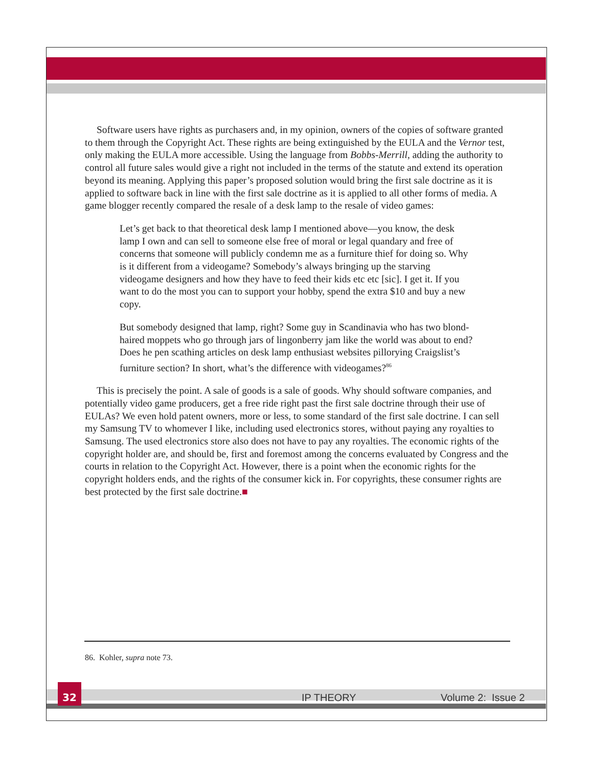Software users have rights as purchasers and, in my opinion, owners of the copies of software granted to them through the Copyright Act. These rights are being extinguished by the EULA and the Vernor test, only making the EULA more accessible. Using the language from Bobbs-Merrill, adding the authority to control all future sales would give a right not included in the terms of the statute and extend its operation beyond its meaning. Applying this paper’s proposed solution would bring the first sale doctrine as it is applied to software back in line with the first sale doctrine as it is applied to all other forms of media. A game blogger recently compared the resale of a desk lamp to the resale of video games:
Let’s get back to that theoretical desk lamp I mentioned above—you know, the desk lamp I own and can sell to someone else free of moral or legal quandary and free of concerns that someone will publicly condemn me as a furniture thief for doing so. Why is it different from a videogame? Somebody’s always bringing up the starving videogame designers and how they have to feed their kids etc etc [sic]. I get it. If you want to do the most you can to support your hobby, spend the extra $10 and buy a new copy.
But somebody designed that lamp, right? Some guy in Scandinavia who has two blond-haired moppets who go through jars of lingonberry jam like the world was about to end? Does he pen scathing articles on desk lamp enthusiast websites pillorying Craigslist’s furniture section? In short, what’s the difference with videogames?<sup>86</sup>
This is precisely the point. A sale of goods is a sale of goods. Why should software companies, and potentially video game producers, get a free ride right past the first sale doctrine through their use of EULAs? We even hold patent owners, more or less, to some standard of the first sale doctrine. I can sell my Samsung TV to whomever I like, including used electronics stores, without paying any royalties to Samsung. The used electronics store also does not have to pay any royalties. The economic rights of the copyright holder are, and should be, first and foremost among the concerns evaluated by Congress and the courts in relation to the Copyright Act. However, there is a point when the economic rights for the copyright holders ends, and the rights of the consumer kick in. For copyrights, these consumer rights are best protected by the first sale doctrine.■
86. Kohler, supra note 73.
32
IP THEORY Volume 2: Issue 2